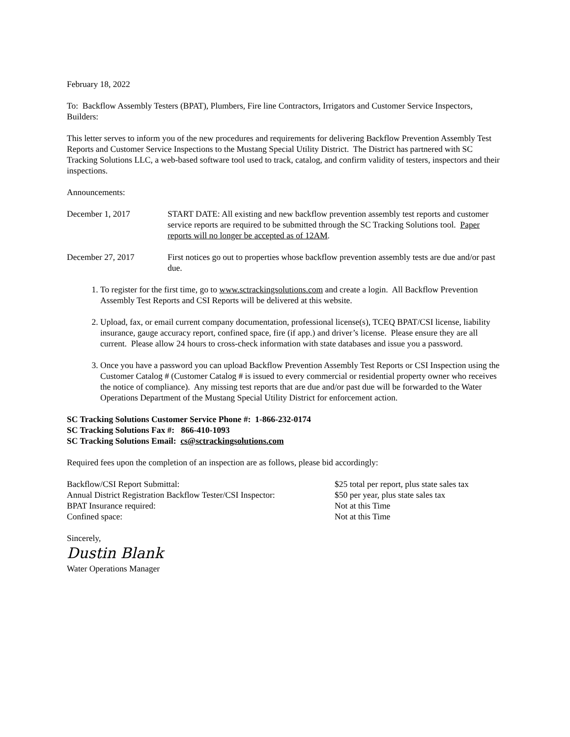February 18, 2022
To: Backflow Assembly Testers (BPAT), Plumbers, Fire line Contractors, Irrigators and Customer Service Inspectors, Builders:
This letter serves to inform you of the new procedures and requirements for delivering Backflow Prevention Assembly Test Reports and Customer Service Inspections to the Mustang Special Utility District. The District has partnered with SC Tracking Solutions LLC, a web-based software tool used to track, catalog, and confirm validity of testers, inspectors and their inspections.
Announcements:
December 1, 2017 START DATE: All existing and new backflow prevention assembly test reports and customer service reports are required to be submitted through the SC Tracking Solutions tool. Paper reports will no longer be accepted as of 12AM.
December 27, 2017 First notices go out to properties whose backflow prevention assembly tests are due and/or past due.
1. To register for the first time, go to www.sctrackingsolutions.com and create a login. All Backflow Prevention Assembly Test Reports and CSI Reports will be delivered at this website.
2. Upload, fax, or email current company documentation, professional license(s), TCEQ BPAT/CSI license, liability insurance, gauge accuracy report, confined space, fire (if app.) and driver’s license. Please ensure they are all current. Please allow 24 hours to cross-check information with state databases and issue you a password.
3. Once you have a password you can upload Backflow Prevention Assembly Test Reports or CSI Inspection using the Customer Catalog # (Customer Catalog # is issued to every commercial or residential property owner who receives the notice of compliance). Any missing test reports that are due and/or past due will be forwarded to the Water Operations Department of the Mustang Special Utility District for enforcement action.
SC Tracking Solutions Customer Service Phone #: 1-866-232-0174
SC Tracking Solutions Fax #: 866-410-1093
SC Tracking Solutions Email: cs@sctrackingsolutions.com
Required fees upon the completion of an inspection are as follows, please bid accordingly:
Backflow/CSI Report Submittal: $25 total per report, plus state sales tax
Annual District Registration Backflow Tester/CSI Inspector:
$50 per year, plus state sales tax
BPAT Insurance required: Not at this Time
Confined space: Not at this Time
Sincerely,
Dustin Blank
Water Operations Manager